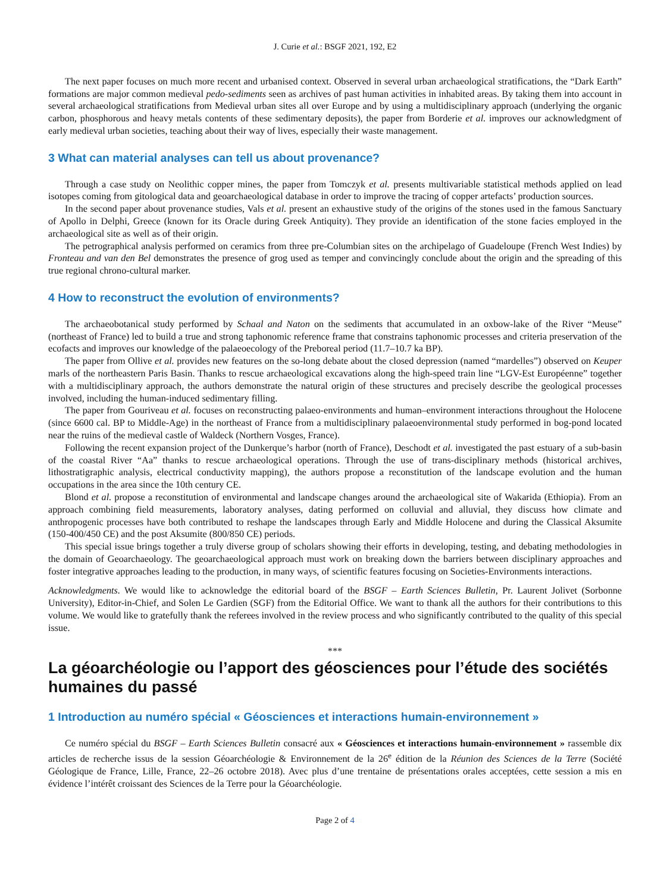J. Curie et al.: BSGF 2021, 192, E2
The next paper focuses on much more recent and urbanised context. Observed in several urban archaeological stratifications, the “Dark Earth” formations are major common medieval pedo-sediments seen as archives of past human activities in inhabited areas. By taking them into account in several archaeological stratifications from Medieval urban sites all over Europe and by using a multidisciplinary approach (underlying the organic carbon, phosphorous and heavy metals contents of these sedimentary deposits), the paper from Borderie et al. improves our acknowledgment of early medieval urban societies, teaching about their way of lives, especially their waste management.
3 What can material analyses can tell us about provenance?
Through a case study on Neolithic copper mines, the paper from Tomczyk et al. presents multivariable statistical methods applied on lead isotopes coming from gitological data and geoarchaeological database in order to improve the tracing of copper artefacts’ production sources.
In the second paper about provenance studies, Vals et al. present an exhaustive study of the origins of the stones used in the famous Sanctuary of Apollo in Delphi, Greece (known for its Oracle during Greek Antiquity). They provide an identification of the stone facies employed in the archaeological site as well as of their origin.
The petrographical analysis performed on ceramics from three pre-Columbian sites on the archipelago of Guadeloupe (French West Indies) by Fronteau and van den Bel demonstrates the presence of grog used as temper and convincingly conclude about the origin and the spreading of this true regional chrono-cultural marker.
4 How to reconstruct the evolution of environments?
The archaeobotanical study performed by Schaal and Naton on the sediments that accumulated in an oxbow-lake of the River “Meuse” (northeast of France) led to build a true and strong taphonomic reference frame that constrains taphonomic processes and criteria preservation of the ecofacts and improves our knowledge of the palaeoecology of the Preboreal period (11.7–10.7 ka BP).
The paper from Ollive et al. provides new features on the so-long debate about the closed depression (named “mardelles”) observed on Keuper marls of the northeastern Paris Basin. Thanks to rescue archaeological excavations along the high-speed train line “LGV-Est Européenne” together with a multidisciplinary approach, the authors demonstrate the natural origin of these structures and precisely describe the geological processes involved, including the human-induced sedimentary filling.
The paper from Gouriveau et al. focuses on reconstructing palaeo-environments and human–environment interactions throughout the Holocene (since 6600 cal. BP to Middle-Age) in the northeast of France from a multidisciplinary palaeoenvironmental study performed in bog-pond located near the ruins of the medieval castle of Waldeck (Northern Vosges, France).
Following the recent expansion project of the Dunkerque’s harbor (north of France), Deschodt et al. investigated the past estuary of a sub-basin of the coastal River “Aa” thanks to rescue archaeological operations. Through the use of trans-disciplinary methods (historical archives, lithostratigraphic analysis, electrical conductivity mapping), the authors propose a reconstitution of the landscape evolution and the human occupations in the area since the 10th century CE.
Blond et al. propose a reconstitution of environmental and landscape changes around the archaeological site of Wakarida (Ethiopia). From an approach combining field measurements, laboratory analyses, dating performed on colluvial and alluvial, they discuss how climate and anthropogenic processes have both contributed to reshape the landscapes through Early and Middle Holocene and during the Classical Aksumite (150-400/450 CE) and the post Aksumite (800/850 CE) periods.
This special issue brings together a truly diverse group of scholars showing their efforts in developing, testing, and debating methodologies in the domain of Geoarchaeology. The geoarchaeological approach must work on breaking down the barriers between disciplinary approaches and foster integrative approaches leading to the production, in many ways, of scientific features focusing on Societies-Environments interactions.
Acknowledgments. We would like to acknowledge the editorial board of the BSGF – Earth Sciences Bulletin, Pr. Laurent Jolivet (Sorbonne University), Editor-in-Chief, and Solen Le Gardien (SGF) from the Editorial Office. We want to thank all the authors for their contributions to this volume. We would like to gratefully thank the referees involved in the review process and who significantly contributed to the quality of this special issue.
***
La géoarchéologie ou l’apport des géosciences pour l’étude des sociétés humaines du passé
1 Introduction au numéro spécial « Géosciences et interactions humain-environnement »
Ce numéro spécial du BSGF – Earth Sciences Bulletin consacré aux « Géosciences et interactions humain-environnement » rassemble dix articles de recherche issus de la session Géoarchéologie & Environnement de la 26<sup>e</sup> édition de la Réunion des Sciences de la Terre (Société Géologique de France, Lille, France, 22–26 octobre 2018). Avec plus d’une trentaine de présentations orales acceptées, cette session a mis en évidence l’intérêt croissant des Sciences de la Terre pour la Géoarchéologie.
Page 2 of 4